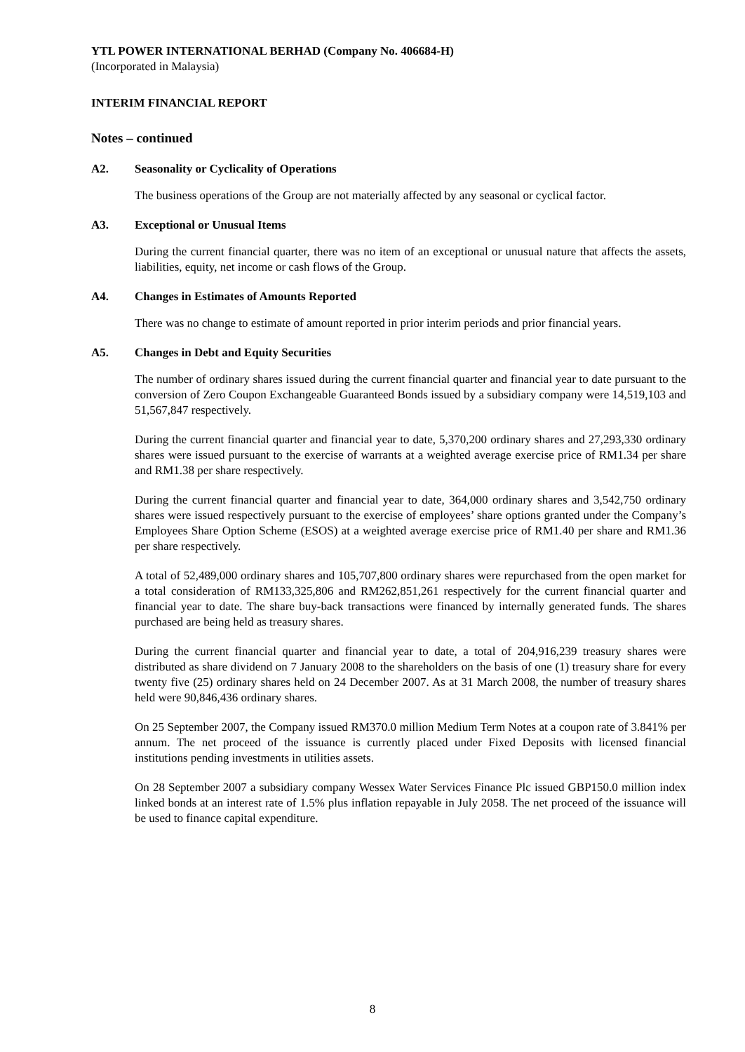YTL POWER INTERNATIONAL BERHAD (Company No. 406684-H)
(Incorporated in Malaysia)
INTERIM FINANCIAL REPORT
Notes – continued
A2. Seasonality or Cyclicality of Operations
The business operations of the Group are not materially affected by any seasonal or cyclical factor.
A3. Exceptional or Unusual Items
During the current financial quarter, there was no item of an exceptional or unusual nature that affects the assets, liabilities, equity, net income or cash flows of the Group.
A4. Changes in Estimates of Amounts Reported
There was no change to estimate of amount reported in prior interim periods and prior financial years.
A5. Changes in Debt and Equity Securities
The number of ordinary shares issued during the current financial quarter and financial year to date pursuant to the conversion of Zero Coupon Exchangeable Guaranteed Bonds issued by a subsidiary company were 14,519,103 and 51,567,847 respectively.
During the current financial quarter and financial year to date, 5,370,200 ordinary shares and 27,293,330 ordinary shares were issued pursuant to the exercise of warrants at a weighted average exercise price of RM1.34 per share and RM1.38 per share respectively.
During the current financial quarter and financial year to date, 364,000 ordinary shares and 3,542,750 ordinary shares were issued respectively pursuant to the exercise of employees’ share options granted under the Company’s Employees Share Option Scheme (ESOS) at a weighted average exercise price of RM1.40 per share and RM1.36 per share respectively.
A total of 52,489,000 ordinary shares and 105,707,800 ordinary shares were repurchased from the open market for a total consideration of RM133,325,806 and RM262,851,261 respectively for the current financial quarter and financial year to date. The share buy-back transactions were financed by internally generated funds. The shares purchased are being held as treasury shares.
During the current financial quarter and financial year to date, a total of 204,916,239 treasury shares were distributed as share dividend on 7 January 2008 to the shareholders on the basis of one (1) treasury share for every twenty five (25) ordinary shares held on 24 December 2007. As at 31 March 2008, the number of treasury shares held were 90,846,436 ordinary shares.
On 25 September 2007, the Company issued RM370.0 million Medium Term Notes at a coupon rate of 3.841% per annum. The net proceed of the issuance is currently placed under Fixed Deposits with licensed financial institutions pending investments in utilities assets.
On 28 September 2007 a subsidiary company Wessex Water Services Finance Plc issued GBP150.0 million index linked bonds at an interest rate of 1.5% plus inflation repayable in July 2058. The net proceed of the issuance will be used to finance capital expenditure.
8